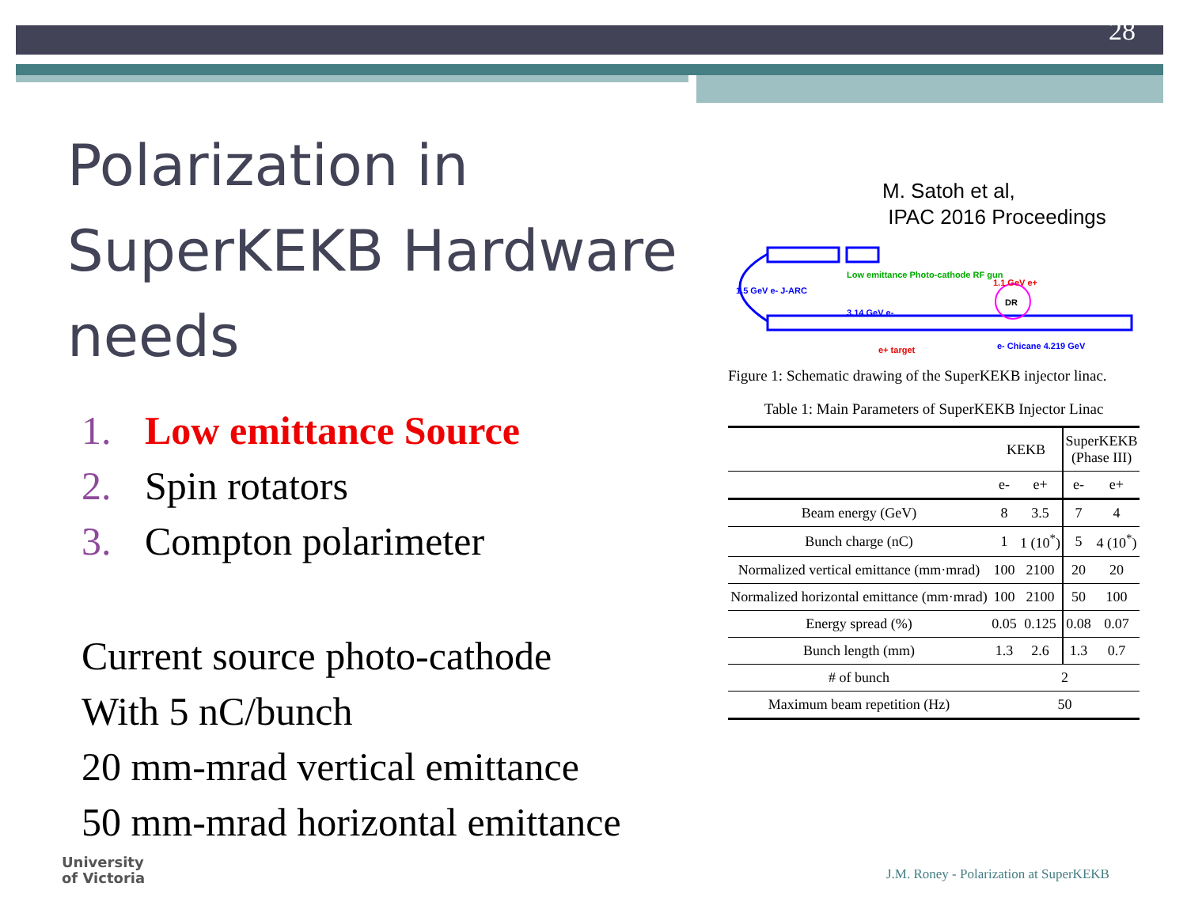28
Polarization in SuperKEKB Hardware needs
1. Low emittance Source
2. Spin rotators
3. Compton polarimeter
Current source photo-cathode
With 5 nC/bunch
20 mm-mrad vertical emittance
50 mm-mrad horizontal emittance
M. Satoh et al,
IPAC 2016 Proceedings
1.5 GeV e- J-ARC
Low emittance Photo-cathode RF gun
1.1 GeV e+
3.14 GeV e-
DR
e+ target e- Chicane 4.219 GeV
Figure 1: Schematic drawing of the SuperKEKB injector linac.
Table 1: Main Parameters of SuperKEKB Injector Linac
| | KEKB | | SuperKEKB (Phase III) | |
| --- | --- | --- | --- | --- |
| | e- | e+ | e- | e+ |
| Beam energy (GeV) | 8 | 3.5 | 7 | 4 |
| Bunch charge (nC) | 1 | 1 (10<sup>*</sup>) | 5 | 4 (10<sup>*</sup>) |
| Normalized vertical emittance (mm·mrad) | 100 | 2100 | 20 | 20 |
| Normalized horizontal emittance (mm·mrad) | 100 | 2100 | 50 | 100 |
| Energy spread (%) | 0.05 | 0.125 | 0.08 | 0.07 |
| Bunch length (mm) | 1.3 | 2.6 | 1.3 | 0.7 |
| # of bunch | 2 | | | |
| Maximum beam repetition (Hz) | 50 | | | |
University
of Victoria
J.M. Roney - Polarization at SuperKEKB